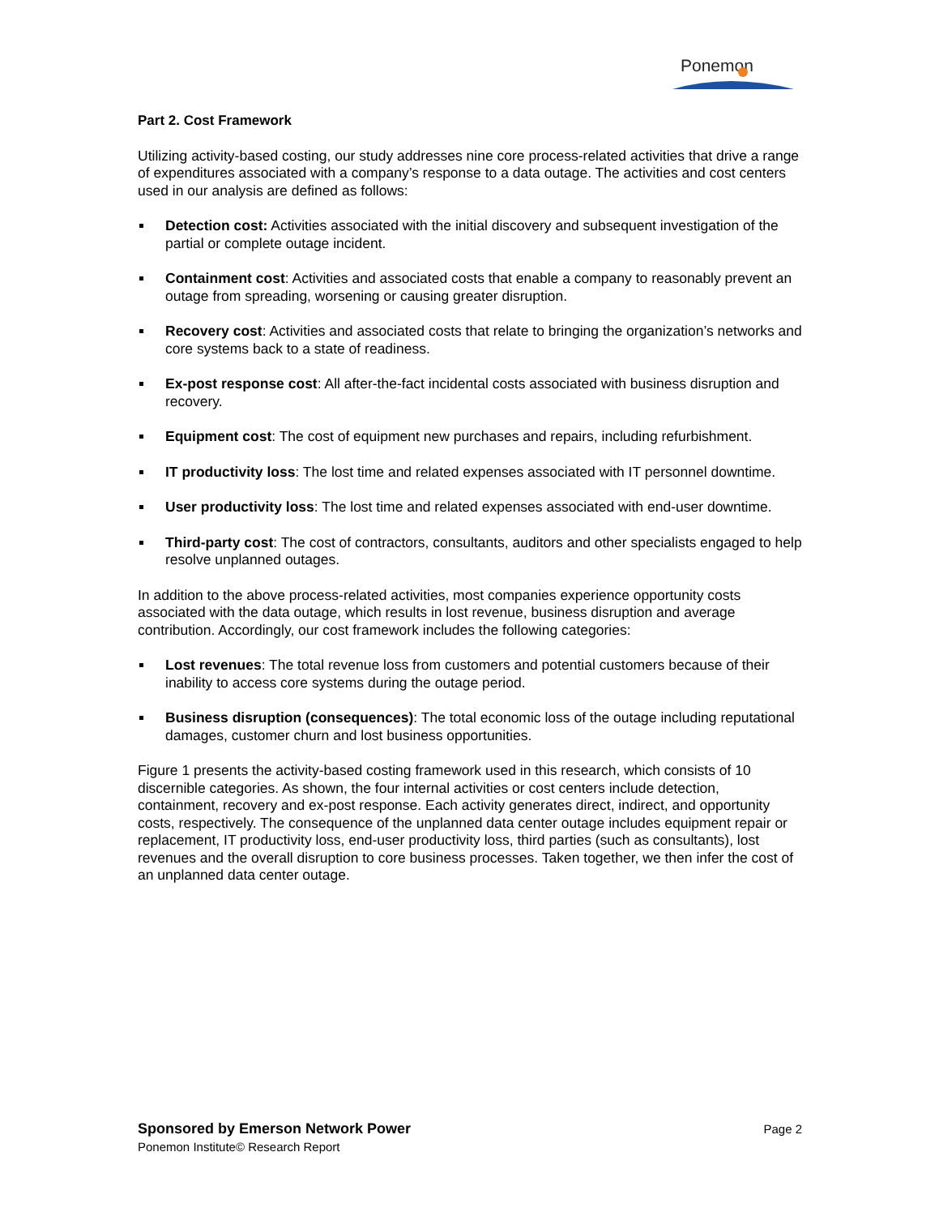Ponemon
Part 2. Cost Framework
Utilizing activity-based costing, our study addresses nine core process-related activities that drive a range of expenditures associated with a company’s response to a data outage. The activities and cost centers used in our analysis are defined as follows:
Detection cost: Activities associated with the initial discovery and subsequent investigation of the partial or complete outage incident.
Containment cost: Activities and associated costs that enable a company to reasonably prevent an outage from spreading, worsening or causing greater disruption.
Recovery cost: Activities and associated costs that relate to bringing the organization’s networks and core systems back to a state of readiness.
Ex-post response cost: All after-the-fact incidental costs associated with business disruption and recovery.
Equipment cost: The cost of equipment new purchases and repairs, including refurbishment.
IT productivity loss: The lost time and related expenses associated with IT personnel downtime.
User productivity loss: The lost time and related expenses associated with end-user downtime.
Third-party cost: The cost of contractors, consultants, auditors and other specialists engaged to help resolve unplanned outages.
In addition to the above process-related activities, most companies experience opportunity costs associated with the data outage, which results in lost revenue, business disruption and average contribution. Accordingly, our cost framework includes the following categories:
Lost revenues: The total revenue loss from customers and potential customers because of their inability to access core systems during the outage period.
Business disruption (consequences): The total economic loss of the outage including reputational damages, customer churn and lost business opportunities.
Figure 1 presents the activity-based costing framework used in this research, which consists of 10 discernible categories. As shown, the four internal activities or cost centers include detection, containment, recovery and ex-post response. Each activity generates direct, indirect, and opportunity costs, respectively. The consequence of the unplanned data center outage includes equipment repair or replacement, IT productivity loss, end-user productivity loss, third parties (such as consultants), lost revenues and the overall disruption to core business processes. Taken together, we then infer the cost of an unplanned data center outage.
Sponsored by Emerson Network Power
Page 2
Ponemon Institute© Research Report